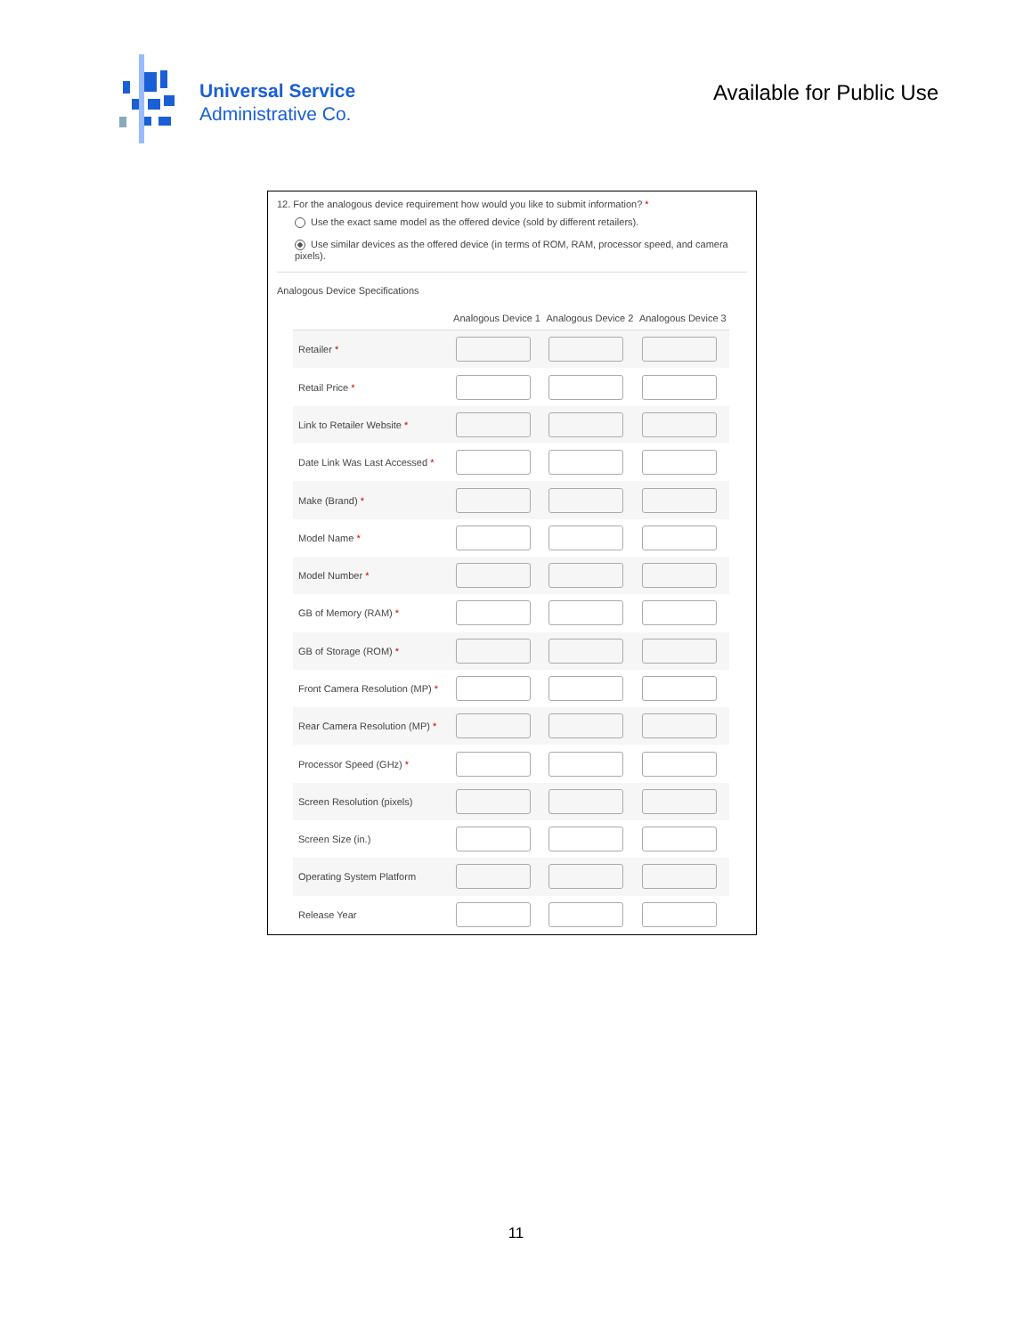Universal Service
Administrative Co.
Available for Public Use
12. For the analogous device requirement how would you like to submit information? *
Use the exact same model as the offered device (sold by different retailers).
Use similar devices as the offered device (in terms of ROM, RAM, processor speed, and camera pixels).
Analogous Device Specifications
| | Analogous Device 1 | Analogous Device 2 | Analogous Device 3 |
| --- | --- | --- | --- |
| Retailer * | | | |
| Retail Price * | | | |
| Link to Retailer Website * | | | |
| Date Link Was Last Accessed * | | | |
| Make (Brand) * | | | |
| Model Name * | | | |
| Model Number * | | | |
| GB of Memory (RAM) * | | | |
| GB of Storage (ROM) * | | | |
| Front Camera Resolution (MP) * | | | |
| Rear Camera Resolution (MP) * | | | |
| Processor Speed (GHz) * | | | |
| Screen Resolution (pixels) | | | |
| Screen Size (in.) | | | |
| Operating System Platform | | | |
| Release Year | | | |
11